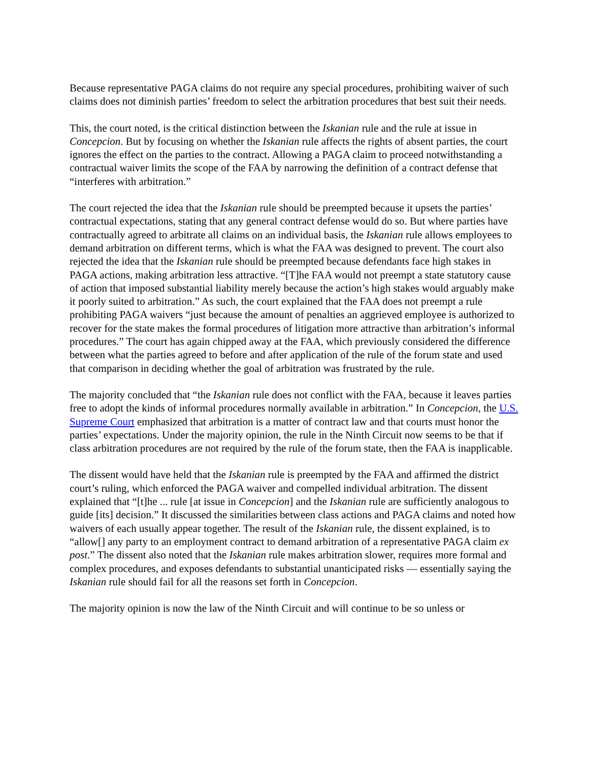Because representative PAGA claims do not require any special procedures, prohibiting waiver of such claims does not diminish parties’ freedom to select the arbitration procedures that best suit their needs.
This, the court noted, is the critical distinction between the Iskanian rule and the rule at issue in Concepcion. But by focusing on whether the Iskanian rule affects the rights of absent parties, the court ignores the effect on the parties to the contract. Allowing a PAGA claim to proceed notwithstanding a contractual waiver limits the scope of the FAA by narrowing the definition of a contract defense that “interferes with arbitration.”
The court rejected the idea that the Iskanian rule should be preempted because it upsets the parties’ contractual expectations, stating that any general contract defense would do so. But where parties have contractually agreed to arbitrate all claims on an individual basis, the Iskanian rule allows employees to demand arbitration on different terms, which is what the FAA was designed to prevent. The court also rejected the idea that the Iskanian rule should be preempted because defendants face high stakes in PAGA actions, making arbitration less attractive. “[T]he FAA would not preempt a state statutory cause of action that imposed substantial liability merely because the action’s high stakes would arguably make it poorly suited to arbitration.” As such, the court explained that the FAA does not preempt a rule prohibiting PAGA waivers “just because the amount of penalties an aggrieved employee is authorized to recover for the state makes the formal procedures of litigation more attractive than arbitration’s informal procedures.” The court has again chipped away at the FAA, which previously considered the difference between what the parties agreed to before and after application of the rule of the forum state and used that comparison in deciding whether the goal of arbitration was frustrated by the rule.
The majority concluded that “the Iskanian rule does not conflict with the FAA, because it leaves parties free to adopt the kinds of informal procedures normally available in arbitration.” In Concepcion, the U.S. Supreme Court emphasized that arbitration is a matter of contract law and that courts must honor the parties’ expectations. Under the majority opinion, the rule in the Ninth Circuit now seems to be that if class arbitration procedures are not required by the rule of the forum state, then the FAA is inapplicable.
The dissent would have held that the Iskanian rule is preempted by the FAA and affirmed the district court’s ruling, which enforced the PAGA waiver and compelled individual arbitration. The dissent explained that “[t]he ... rule [at issue in Concepcion] and the Iskanian rule are sufficiently analogous to guide [its] decision.” It discussed the similarities between class actions and PAGA claims and noted how waivers of each usually appear together. The result of the Iskanian rule, the dissent explained, is to “allow[] any party to an employment contract to demand arbitration of a representative PAGA claim ex post.” The dissent also noted that the Iskanian rule makes arbitration slower, requires more formal and complex procedures, and exposes defendants to substantial unanticipated risks — essentially saying the Iskanian rule should fail for all the reasons set forth in Concepcion.
The majority opinion is now the law of the Ninth Circuit and will continue to be so unless or